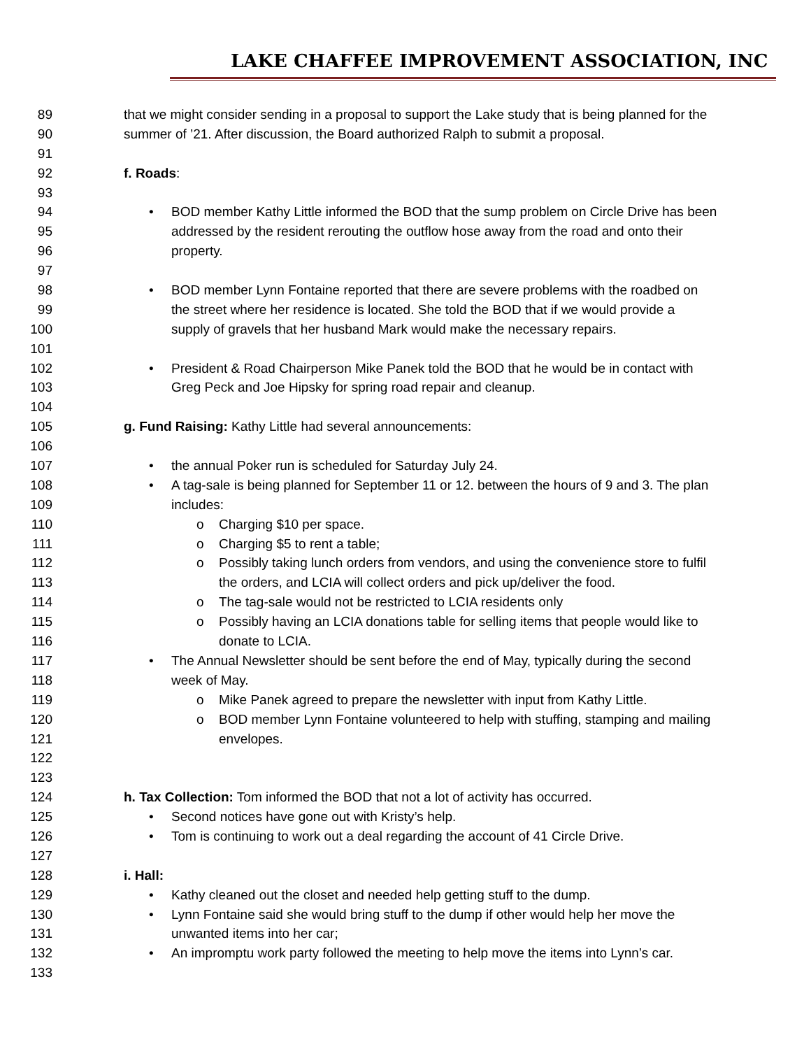LAKE CHAFFEE IMPROVEMENT ASSOCIATION, INC
89 that we might consider sending in a proposal to support the Lake study that is being planned for the
90 summer of ’21. After discussion, the Board authorized Ralph to submit a proposal.
91
92 f. Roads:
93
94 • BOD member Kathy Little informed the BOD that the sump problem on Circle Drive has been
95 addressed by the resident rerouting the outflow hose away from the road and onto their
96 property.
97
98 • BOD member Lynn Fontaine reported that there are severe problems with the roadbed on
99 the street where her residence is located. She told the BOD that if we would provide a
100 supply of gravels that her husband Mark would make the necessary repairs.
101
102 • President & Road Chairperson Mike Panek told the BOD that he would be in contact with
103 Greg Peck and Joe Hipsky for spring road repair and cleanup.
104
105 g. Fund Raising: Kathy Little had several announcements:
106
107 • the annual Poker run is scheduled for Saturday July 24.
108 • A tag-sale is being planned for September 11 or 12. between the hours of 9 and 3. The plan
109 includes:
110 o Charging $10 per space.
111 o Charging $5 to rent a table;
112 o Possibly taking lunch orders from vendors, and using the convenience store to fulfil
113 the orders, and LCIA will collect orders and pick up/deliver the food.
114 o The tag-sale would not be restricted to LCIA residents only
115 o Possibly having an LCIA donations table for selling items that people would like to
116 donate to LCIA.
117 • The Annual Newsletter should be sent before the end of May, typically during the second
118 week of May.
119 o Mike Panek agreed to prepare the newsletter with input from Kathy Little.
120 o BOD member Lynn Fontaine volunteered to help with stuffing, stamping and mailing
121 envelopes.
122
123
124 h. Tax Collection: Tom informed the BOD that not a lot of activity has occurred.
125 • Second notices have gone out with Kristy’s help.
126 • Tom is continuing to work out a deal regarding the account of 41 Circle Drive.
127
128 i. Hall:
129 • Kathy cleaned out the closet and needed help getting stuff to the dump.
130 • Lynn Fontaine said she would bring stuff to the dump if other would help her move the
131 unwanted items into her car;
132 • An impromptu work party followed the meeting to help move the items into Lynn’s car.
133